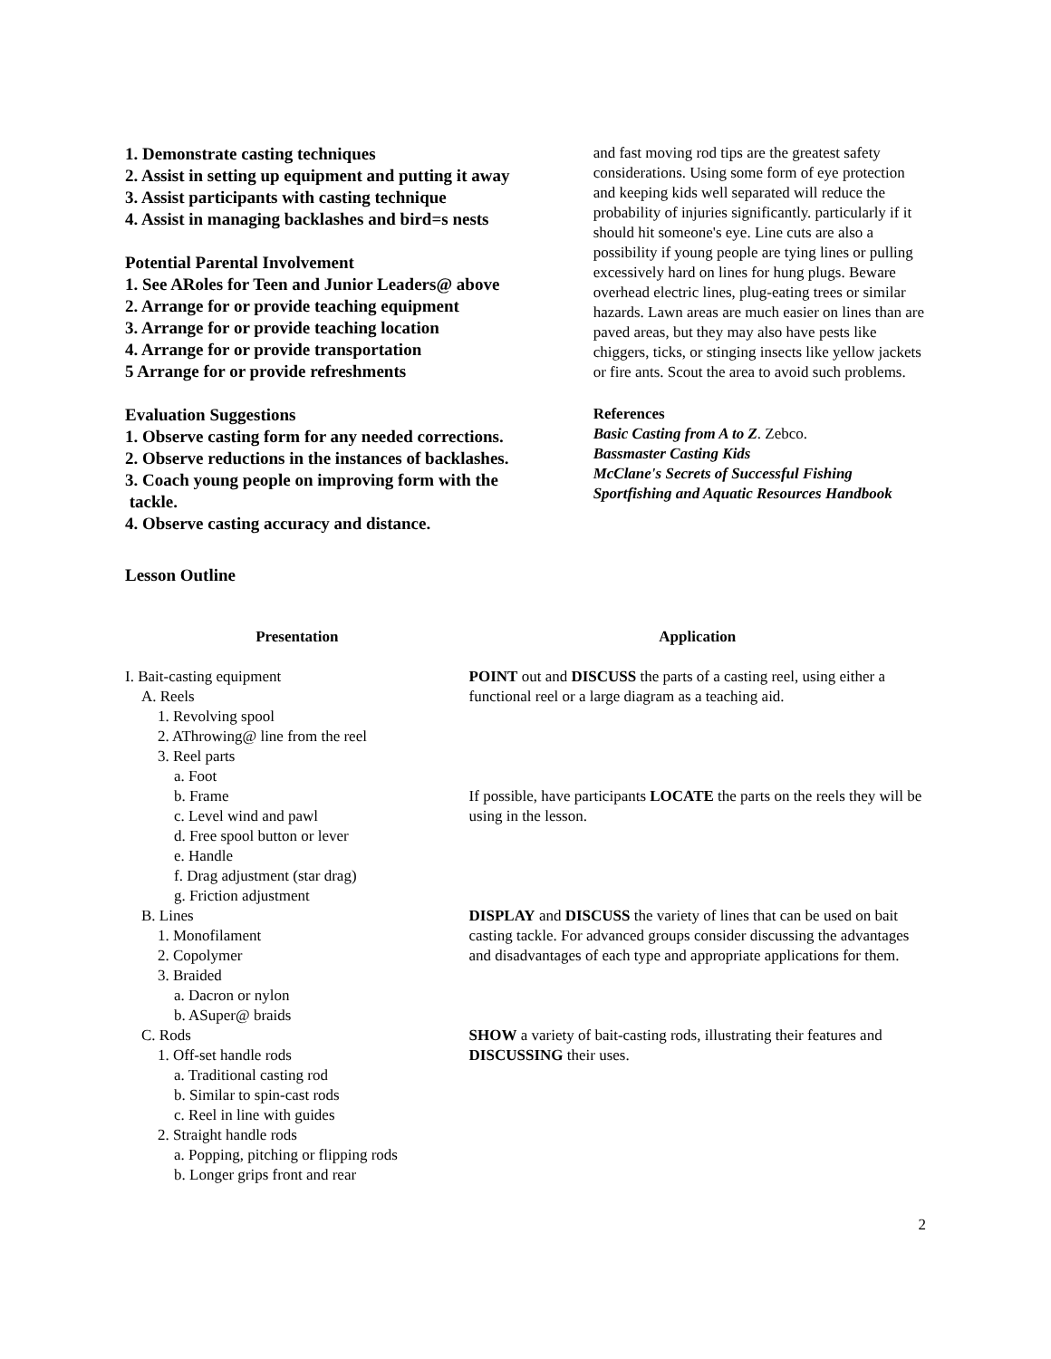1. Demonstrate casting techniques
2. Assist in setting up equipment and putting it away
3. Assist participants with casting technique
4. Assist in managing backlashes and bird=s nests
Potential Parental Involvement
1. See ARoles for Teen and Junior Leaders@ above
2. Arrange for or provide teaching equipment
3. Arrange for or provide teaching location
4. Arrange for or provide transportation
5 Arrange for or provide refreshments
Evaluation Suggestions
1. Observe casting form for any needed corrections.
2. Observe reductions in the instances of backlashes.
3. Coach young people on improving form with the
tackle.
4. Observe casting accuracy and distance.
and fast moving rod tips are the greatest safety considerations. Using some form of eye protection and keeping kids well separated will reduce the probability of injuries significantly. particularly if it should hit someone's eye. Line cuts are also a possibility if young people are tying lines or pulling excessively hard on lines for hung plugs. Beware overhead electric lines, plug-eating trees or similar hazards. Lawn areas are much easier on lines than are paved areas, but they may also have pests like chiggers, ticks, or stinging insects like yellow jackets or fire ants. Scout the area to avoid such problems.
References
Basic Casting from A to Z. Zebco.
Bassmaster Casting Kids
McClane's Secrets of Successful Fishing
Sportfishing and Aquatic Resources Handbook
Lesson Outline
Presentation
I. Bait-casting equipment
A. Reels
1. Revolving spool
2. AThrowing@ line from the reel
3. Reel parts
a. Foot
b. Frame
c. Level wind and pawl
d. Free spool button or lever
e. Handle
f. Drag adjustment (star drag)
g. Friction adjustment
B. Lines
1. Monofilament
2. Copolymer
3. Braided
a. Dacron or nylon
b. ASuper@ braids
C. Rods
1. Off-set handle rods
a. Traditional casting rod
b. Similar to spin-cast rods
c. Reel in line with guides
2. Straight handle rods
a. Popping, pitching or flipping rods
b. Longer grips front and rear
Application
POINT out and DISCUSS the parts of a casting reel, using either a functional reel or a large diagram as a teaching aid.
If possible, have participants LOCATE the parts on the reels they will be using in the lesson.
DISPLAY and DISCUSS the variety of lines that can be used on bait casting tackle. For advanced groups consider discussing the advantages and disadvantages of each type and appropriate applications for them.
SHOW a variety of bait-casting rods, illustrating their features and DISCUSSING their uses.
2